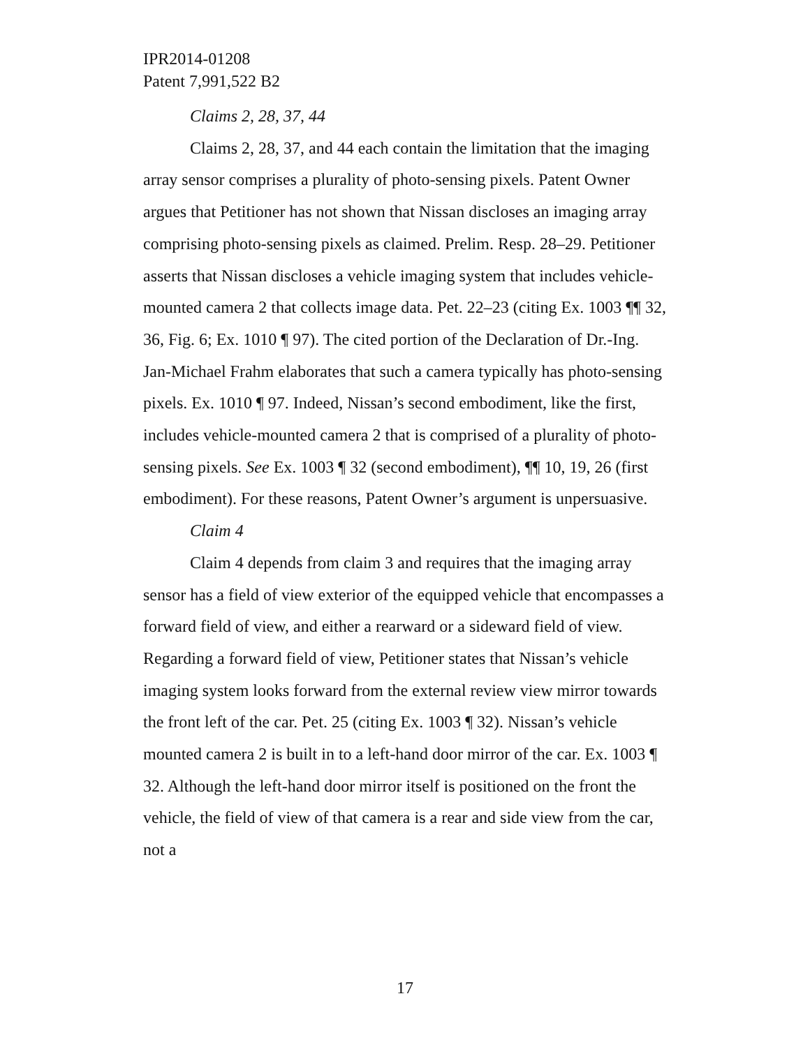IPR2014-01208
Patent 7,991,522 B2
Claims 2, 28, 37, 44
Claims 2, 28, 37, and 44 each contain the limitation that the imaging array sensor comprises a plurality of photo-sensing pixels. Patent Owner argues that Petitioner has not shown that Nissan discloses an imaging array comprising photo-sensing pixels as claimed. Prelim. Resp. 28–29. Petitioner asserts that Nissan discloses a vehicle imaging system that includes vehicle-mounted camera 2 that collects image data. Pet. 22–23 (citing Ex. 1003 ¶¶ 32, 36, Fig. 6; Ex. 1010 ¶ 97). The cited portion of the Declaration of Dr.-Ing. Jan-Michael Frahm elaborates that such a camera typically has photo-sensing pixels. Ex. 1010 ¶ 97. Indeed, Nissan’s second embodiment, like the first, includes vehicle-mounted camera 2 that is comprised of a plurality of photo-sensing pixels. See Ex. 1003 ¶ 32 (second embodiment), ¶¶ 10, 19, 26 (first embodiment). For these reasons, Patent Owner’s argument is unpersuasive.
Claim 4
Claim 4 depends from claim 3 and requires that the imaging array sensor has a field of view exterior of the equipped vehicle that encompasses a forward field of view, and either a rearward or a sideward field of view. Regarding a forward field of view, Petitioner states that Nissan’s vehicle imaging system looks forward from the external review view mirror towards the front left of the car. Pet. 25 (citing Ex. 1003 ¶ 32). Nissan’s vehicle mounted camera 2 is built in to a left-hand door mirror of the car. Ex. 1003 ¶ 32. Although the left-hand door mirror itself is positioned on the front the vehicle, the field of view of that camera is a rear and side view from the car, not a
17